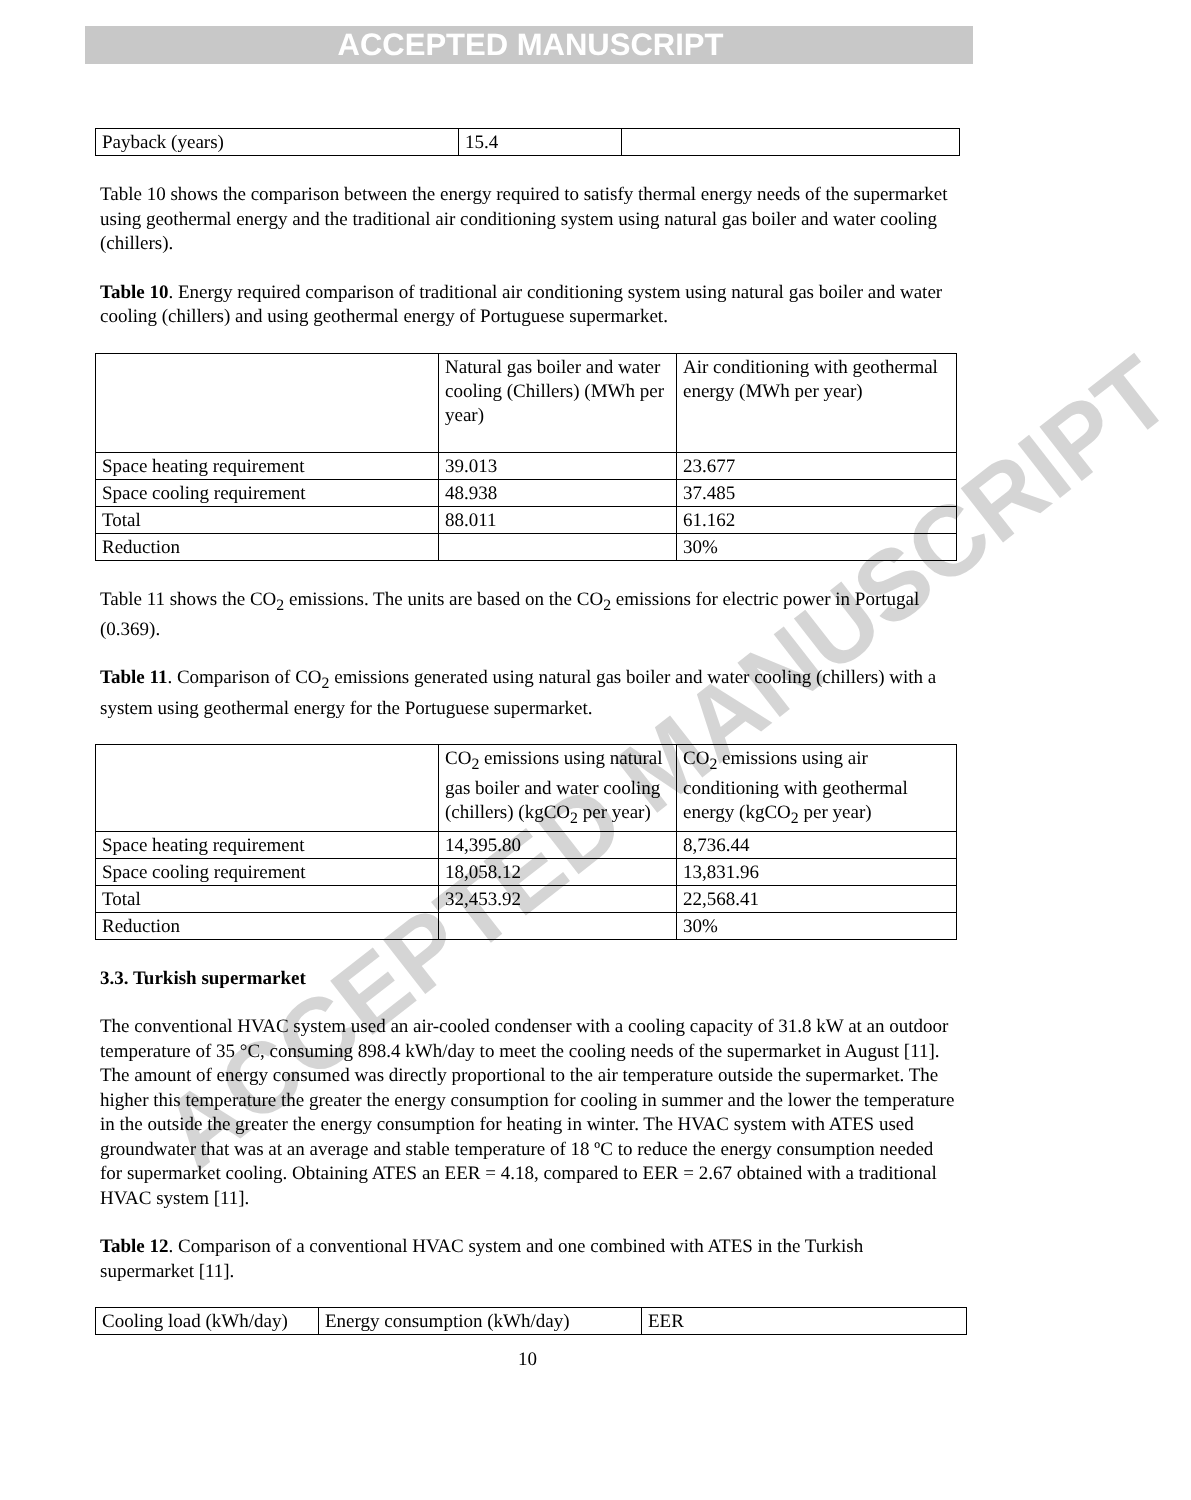ACCEPTED MANUSCRIPT
ACCEPTED MANUSCRIPT
| Payback (years) | 15.4 | |
Table 10 shows the comparison between the energy required to satisfy thermal energy needs of the supermarket using geothermal energy and the traditional air conditioning system using natural gas boiler and water cooling (chillers).
Table 10. Energy required comparison of traditional air conditioning system using natural gas boiler and water cooling (chillers) and using geothermal energy of Portuguese supermarket.
| | Natural gas boiler and water cooling (Chillers) (MWh per year) | Air conditioning with geothermal energy (MWh per year) |
| Space heating requirement | 39.013 | 23.677 |
| Space cooling requirement | 48.938 | 37.485 |
| Total | 88.011 | 61.162 |
| Reduction | | 30% |
Table 11 shows the CO<sub>2</sub> emissions. The units are based on the CO<sub>2</sub> emissions for electric power in Portugal (0.369).
Table 11. Comparison of CO<sub>2</sub> emissions generated using natural gas boiler and water cooling (chillers) with a system using geothermal energy for the Portuguese supermarket.
| | CO<sub>2</sub> emissions using natural gas boiler and water cooling (chillers) (kgCO<sub>2</sub> per year) | CO<sub>2</sub> emissions using air conditioning with geothermal energy (kgCO<sub>2</sub> per year) |
| Space heating requirement | 14,395.80 | 8,736.44 |
| Space cooling requirement | 18,058.12 | 13,831.96 |
| Total | 32,453.92 | 22,568.41 |
| Reduction | | 30% |
3.3. Turkish supermarket
The conventional HVAC system used an air-cooled condenser with a cooling capacity of 31.8 kW at an outdoor temperature of 35 °C, consuming 898.4 kWh/day to meet the cooling needs of the supermarket in August [11]. The amount of energy consumed was directly proportional to the air temperature outside the supermarket. The higher this temperature the greater the energy consumption for cooling in summer and the lower the temperature in the outside the greater the energy consumption for heating in winter. The HVAC system with ATES used groundwater that was at an average and stable temperature of 18 ºC to reduce the energy consumption needed for supermarket cooling. Obtaining ATES an EER = 4.18, compared to EER = 2.67 obtained with a traditional HVAC system [11].
Table 12. Comparison of a conventional HVAC system and one combined with ATES in the Turkish supermarket [11].
| Cooling load (kWh/day) | Energy consumption (kWh/day) | EER |
10